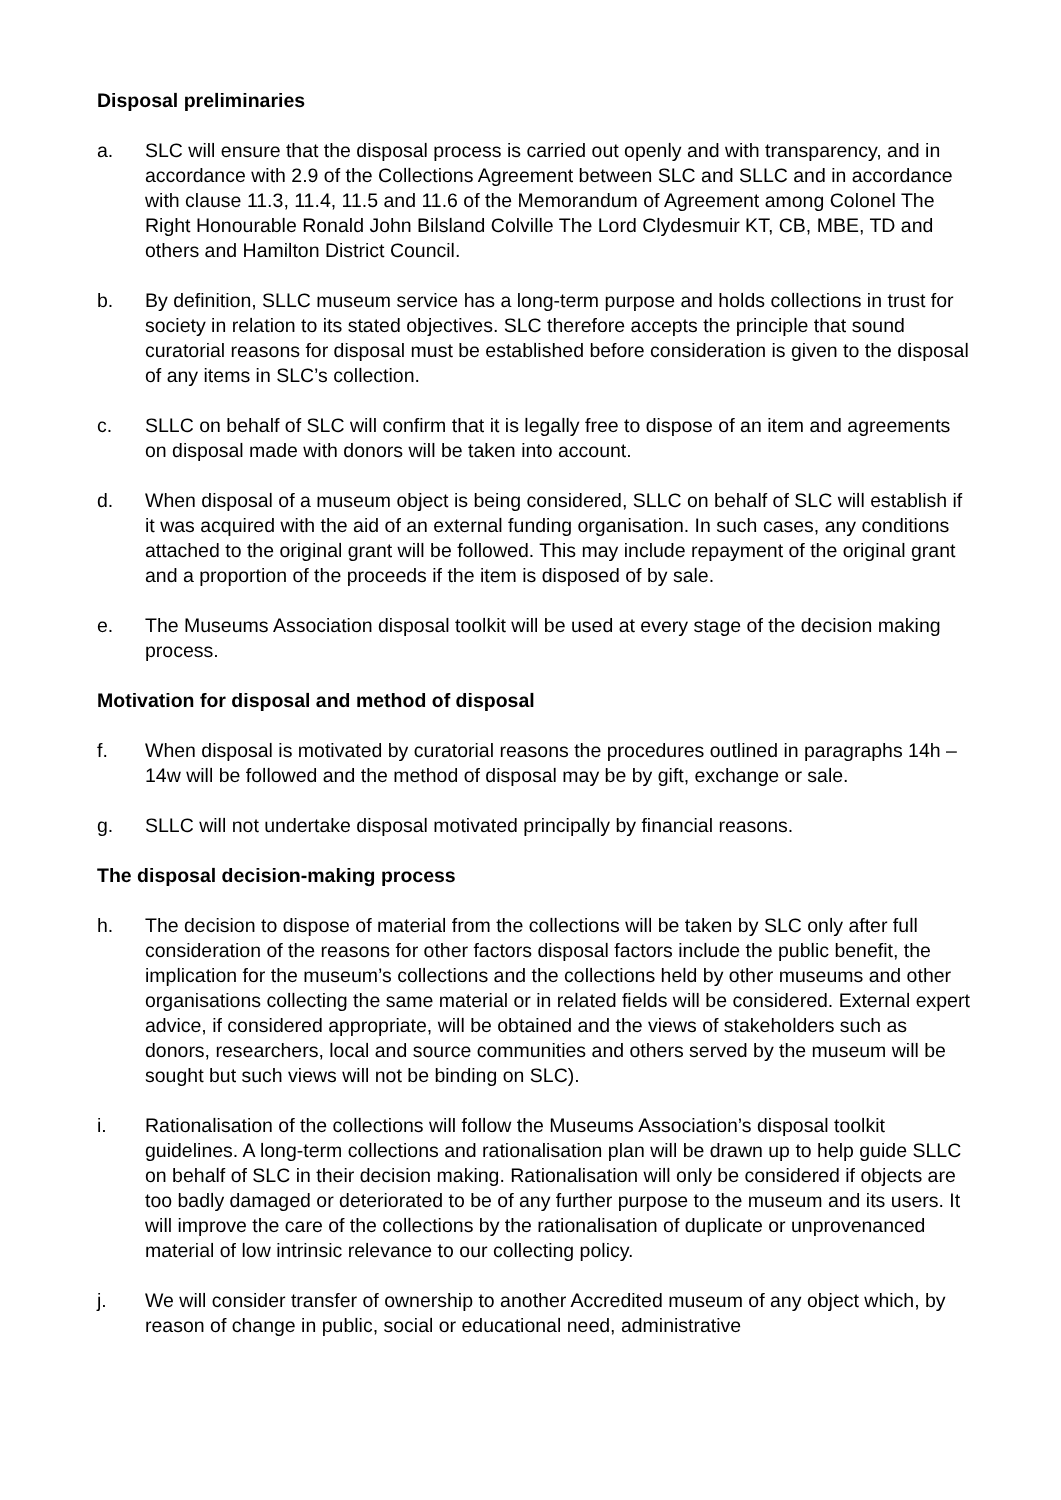Disposal preliminaries
a. SLC will ensure that the disposal process is carried out openly and with transparency, and in accordance with 2.9 of the Collections Agreement between SLC and SLLC and in accordance with clause 11.3, 11.4, 11.5 and 11.6 of the Memorandum of Agreement among Colonel The Right Honourable Ronald John Bilsland Colville The Lord Clydesmuir KT, CB, MBE, TD and others and Hamilton District Council.
b. By definition, SLLC museum service has a long-term purpose and holds collections in trust for society in relation to its stated objectives. SLC therefore accepts the principle that sound curatorial reasons for disposal must be established before consideration is given to the disposal of any items in SLC’s collection.
c. SLLC on behalf of SLC will confirm that it is legally free to dispose of an item and agreements on disposal made with donors will be taken into account.
d. When disposal of a museum object is being considered, SLLC on behalf of SLC will establish if it was acquired with the aid of an external funding organisation. In such cases, any conditions attached to the original grant will be followed. This may include repayment of the original grant and a proportion of the proceeds if the item is disposed of by sale.
e. The Museums Association disposal toolkit will be used at every stage of the decision making process.
Motivation for disposal and method of disposal
f. When disposal is motivated by curatorial reasons the procedures outlined in paragraphs 14h – 14w will be followed and the method of disposal may be by gift, exchange or sale.
g. SLLC will not undertake disposal motivated principally by financial reasons.
The disposal decision-making process
h. The decision to dispose of material from the collections will be taken by SLC only after full consideration of the reasons for other factors disposal factors include the public benefit, the implication for the museum’s collections and the collections held by other museums and other organisations collecting the same material or in related fields will be considered. External expert advice, if considered appropriate, will be obtained and the views of stakeholders such as donors, researchers, local and source communities and others served by the museum will be sought but such views will not be binding on SLC).
i. Rationalisation of the collections will follow the Museums Association’s disposal toolkit guidelines. A long-term collections and rationalisation plan will be drawn up to help guide SLLC on behalf of SLC in their decision making. Rationalisation will only be considered if objects are too badly damaged or deteriorated to be of any further purpose to the museum and its users. It will improve the care of the collections by the rationalisation of duplicate or unprovenanced material of low intrinsic relevance to our collecting policy.
j. We will consider transfer of ownership to another Accredited museum of any object which, by reason of change in public, social or educational need, administrative